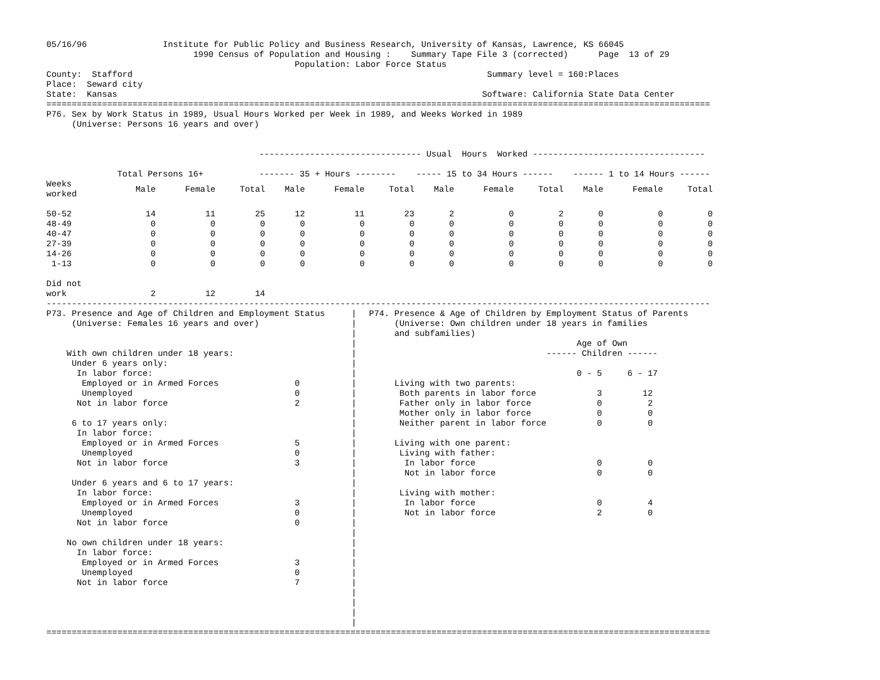05/16/96               Institute for Public Policy and Business Research, University of Kansas, Lawrence, KS 66045
                             1990 Census of Population and Housing :    Summary Tape File 3 (corrected)      Page  13 of 29
                                                 Population: Labor Force Status
County:  Stafford                                                                      Summary level = 160:Places
Place:  Seward city
State:  Kansas                                                                        Software: California State Data Center
===================================================================================================================================
P76. Sex by Work Status in 1989, Usual Hours Worked per Week in 1989, and Weeks Worked in 1989
     (Universe: Persons 16 years and over)


                                          -------------------------------- Usual  Hours  Worked ----------------------------------

              Total Persons 16+           ------- 35 + Hours --------    ----- 15 to 34 Hours ------    ------ 1 to 14 Hours ------
| Weeks worked | Male | Female | Total | Male | Female | Total | Male | Female | Total | Male | Female | Total |
| --- | --- | --- | --- | --- | --- | --- | --- | --- | --- | --- | --- | --- |
| 50-52 | 14 | 11 | 25 | 12 | 11 | 23 | 2 | 0 | 2 | 0 | 0 | 0 |
| 48-49 | 0 | 0 | 0 | 0 | 0 | 0 | 0 | 0 | 0 | 0 | 0 | 0 |
| 40-47 | 0 | 0 | 0 | 0 | 0 | 0 | 0 | 0 | 0 | 0 | 0 | 0 |
| 27-39 | 0 | 0 | 0 | 0 | 0 | 0 | 0 | 0 | 0 | 0 | 0 | 0 |
| 14-26 | 0 | 0 | 0 | 0 | 0 | 0 | 0 | 0 | 0 | 0 | 0 | 0 |
| 1-13 | 0 | 0 | 0 | 0 | 0 | 0 | 0 | 0 | 0 | 0 | 0 | 0 |
| Did not work | 2 | 12 | 14 | | | | | | | | | |
-----------------------------------------------------------------------------------------------------------------------------------
P73. Presence and Age of Children and Employment Status
     (Universe: Females 16 years and over)


    With own children under 18 years:
     Under 6 years only:
      In labor force:
       Employed or in Armed Forces               0
       Unemployed                                0
      Not in labor force                         2

     6 to 17 years only:
      In labor force:
       Employed or in Armed Forces               5
       Unemployed                                0
      Not in labor force                         3

     Under 6 years and 6 to 17 years:
      In labor force:
       Employed or in Armed Forces               3
       Unemployed                                0
      Not in labor force                         0

    No own children under 18 years:
      In labor force:
       Employed or in Armed Forces               3
       Unemployed                                0
      Not in labor force                         7
|
|
|
|
|
|
|
|
|
|
|
|
|
|
|
|
|
|
|
|
|
|
|
|
|
|
|
|
|
|
|
|
P74. Presence & Age of Children by Employment Status of Parents
     (Universe: Own children under 18 years in families
     and subfamilies)
                                         Age of Own
                                   ------ Children ------

                                         0 - 5     6 - 17
     Living with two parents:
      Both parents in labor force            3        12
      Father only in labor force             0         2
      Mother only in labor force             0         0
      Neither parent in labor force          0         0

     Living with one parent:
      Living with father:
       In labor force                        0         0
       Not in labor force                    0         0

      Living with mother:
       In labor force                        0         4
       Not in labor force                    2         0
===================================================================================================================================